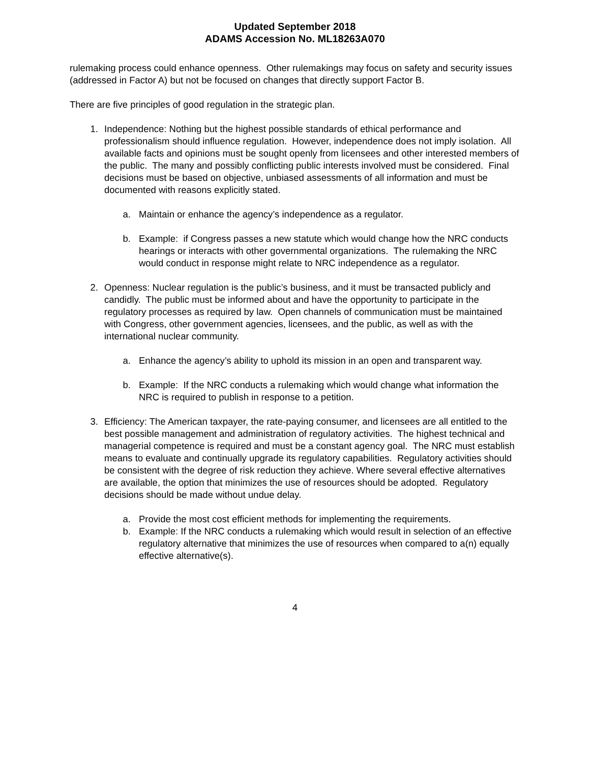Updated September 2018
ADAMS Accession No. ML18263A070
rulemaking process could enhance openness. Other rulemakings may focus on safety and security issues (addressed in Factor A) but not be focused on changes that directly support Factor B.
There are five principles of good regulation in the strategic plan.
1. Independence: Nothing but the highest possible standards of ethical performance and professionalism should influence regulation. However, independence does not imply isolation. All available facts and opinions must be sought openly from licensees and other interested members of the public. The many and possibly conflicting public interests involved must be considered. Final decisions must be based on objective, unbiased assessments of all information and must be documented with reasons explicitly stated.
a. Maintain or enhance the agency’s independence as a regulator.
b. Example: if Congress passes a new statute which would change how the NRC conducts hearings or interacts with other governmental organizations. The rulemaking the NRC would conduct in response might relate to NRC independence as a regulator.
2. Openness: Nuclear regulation is the public’s business, and it must be transacted publicly and candidly. The public must be informed about and have the opportunity to participate in the regulatory processes as required by law. Open channels of communication must be maintained with Congress, other government agencies, licensees, and the public, as well as with the international nuclear community.
a. Enhance the agency’s ability to uphold its mission in an open and transparent way.
b. Example: If the NRC conducts a rulemaking which would change what information the NRC is required to publish in response to a petition.
3. Efficiency: The American taxpayer, the rate-paying consumer, and licensees are all entitled to the best possible management and administration of regulatory activities. The highest technical and managerial competence is required and must be a constant agency goal. The NRC must establish means to evaluate and continually upgrade its regulatory capabilities. Regulatory activities should be consistent with the degree of risk reduction they achieve. Where several effective alternatives are available, the option that minimizes the use of resources should be adopted. Regulatory decisions should be made without undue delay.
a. Provide the most cost efficient methods for implementing the requirements.
b. Example: If the NRC conducts a rulemaking which would result in selection of an effective regulatory alternative that minimizes the use of resources when compared to a(n) equally effective alternative(s).
4